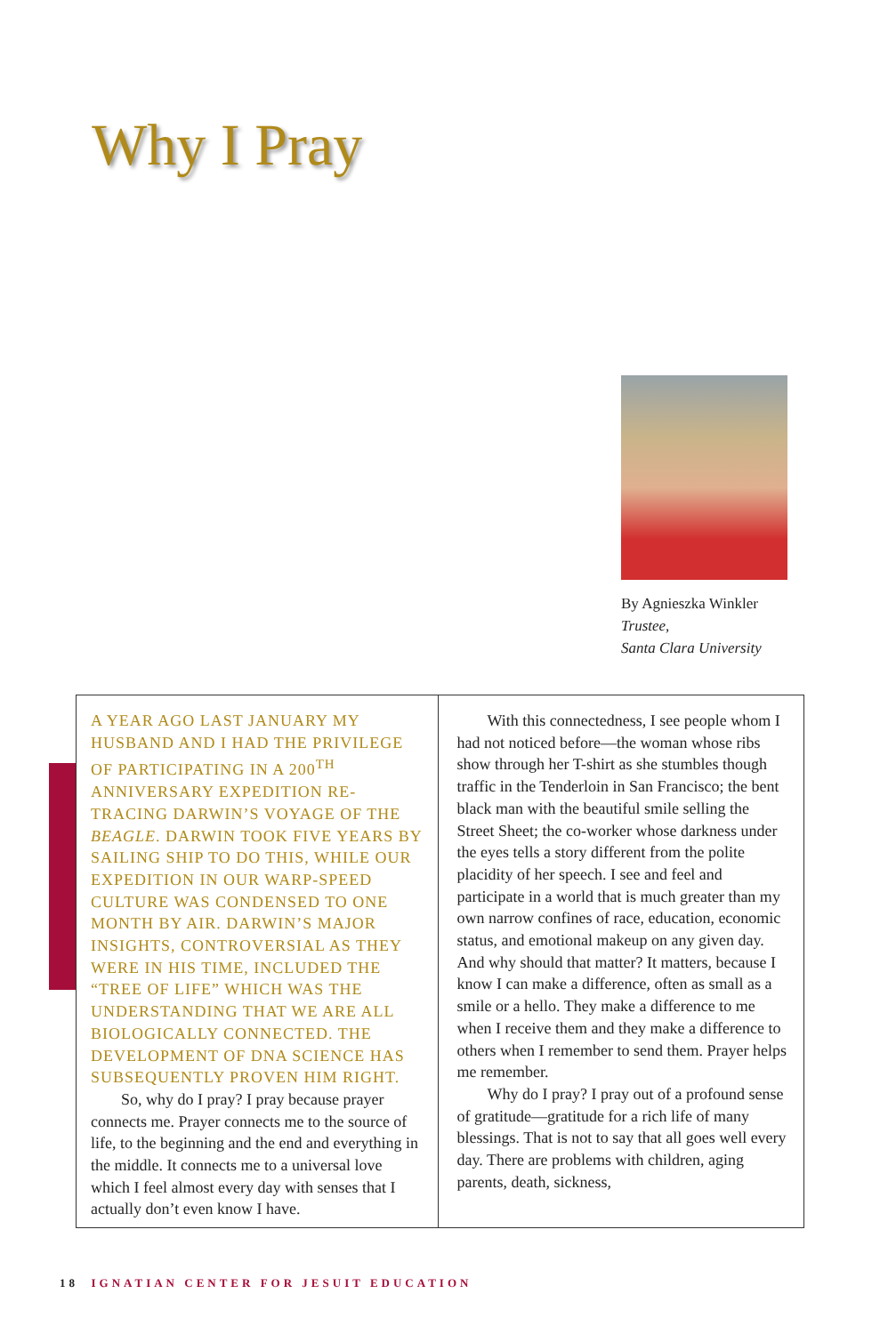Why I Pray
By Agnieszka Winkler
Trustee,
Santa Clara University
A YEAR AGO LAST JANUARY MY HUSBAND AND I HAD THE PRIVILEGE OF PARTICIPATING IN A 200<sup>TH</sup> ANNIVERSARY EXPEDITION RE-TRACING DARWIN’S VOYAGE OF THE BEAGLE. DARWIN TOOK FIVE YEARS BY SAILING SHIP TO DO THIS, WHILE OUR EXPEDITION IN OUR WARP-SPEED CULTURE WAS CONDENSED TO ONE MONTH BY AIR. DARWIN’S MAJOR INSIGHTS, CONTROVERSIAL AS THEY WERE IN HIS TIME, INCLUDED THE “TREE OF LIFE” WHICH WAS THE UNDERSTANDING THAT WE ARE ALL BIOLOGICALLY CONNECTED. THE DEVELOPMENT OF DNA SCIENCE HAS SUBSEQUENTLY PROVEN HIM RIGHT.
So, why do I pray? I pray because prayer connects me. Prayer connects me to the source of life, to the beginning and the end and everything in the middle. It connects me to a universal love which I feel almost every day with senses that I actually don’t even know I have.
With this connectedness, I see people whom I had not noticed before—the woman whose ribs show through her T-shirt as she stumbles though traffic in the Tenderloin in San Francisco; the bent black man with the beautiful smile selling the Street Sheet; the co-worker whose darkness under the eyes tells a story different from the polite placidity of her speech. I see and feel and participate in a world that is much greater than my own narrow confines of race, education, economic status, and emotional makeup on any given day. And why should that matter? It matters, because I know I can make a difference, often as small as a smile or a hello. They make a difference to me when I receive them and they make a difference to others when I remember to send them. Prayer helps me remember.
Why do I pray? I pray out of a profound sense of gratitude—gratitude for a rich life of many blessings. That is not to say that all goes well every day. There are problems with children, aging parents, death, sickness,
18 IGNATIAN CENTER FOR JESUIT EDUCATION